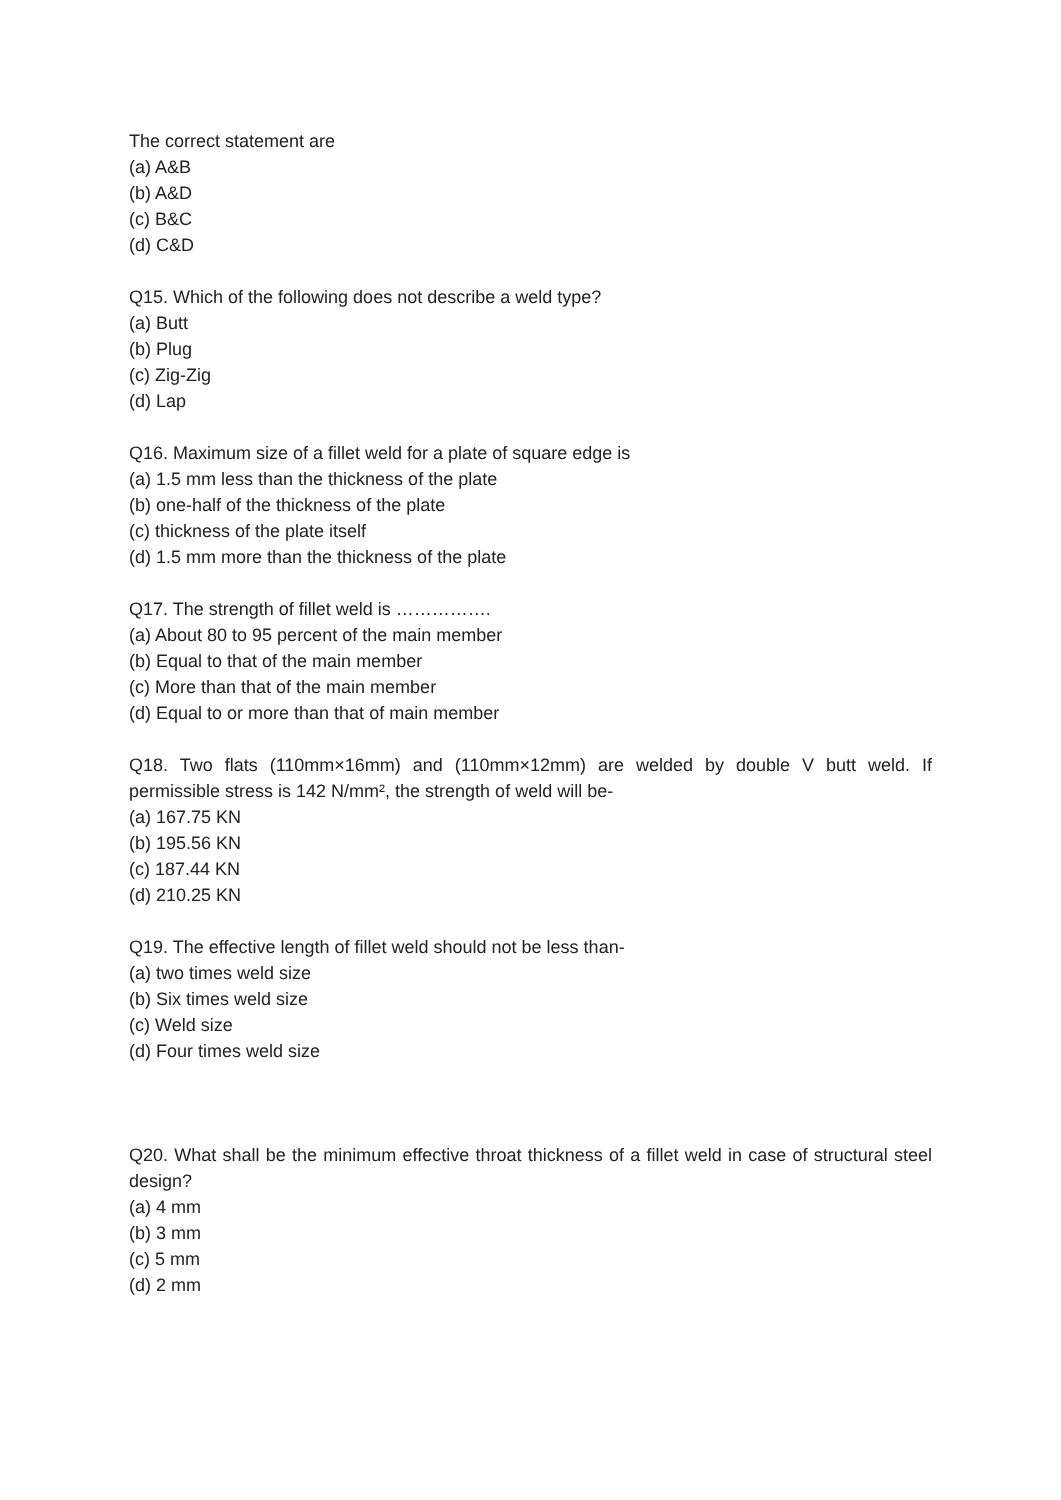The correct statement are
(a) A&B
(b) A&D
(c) B&C
(d) C&D
Q15. Which of the following does not describe a weld type?
(a) Butt
(b) Plug
(c) Zig-Zig
(d) Lap
Q16. Maximum size of a fillet weld for a plate of square edge is
(a) 1.5 mm less than the thickness of the plate
(b) one-half of the thickness of the plate
(c) thickness of the plate itself
(d) 1.5 mm more than the thickness of the plate
Q17. The strength of fillet weld is …………….
(a) About 80 to 95 percent of the main member
(b) Equal to that of the main member
(c) More than that of the main member
(d) Equal to or more than that of main member
Q18. Two flats (110mm×16mm) and (110mm×12mm) are welded by double V butt weld. If permissible stress is 142 N/mm², the strength of weld will be-
(a) 167.75 KN
(b) 195.56 KN
(c) 187.44 KN
(d) 210.25 KN
Q19. The effective length of fillet weld should not be less than-
(a) two times weld size
(b) Six times weld size
(c) Weld size
(d) Four times weld size
Q20. What shall be the minimum effective throat thickness of a fillet weld in case of structural steel design?
(a) 4 mm
(b) 3 mm
(c) 5 mm
(d) 2 mm